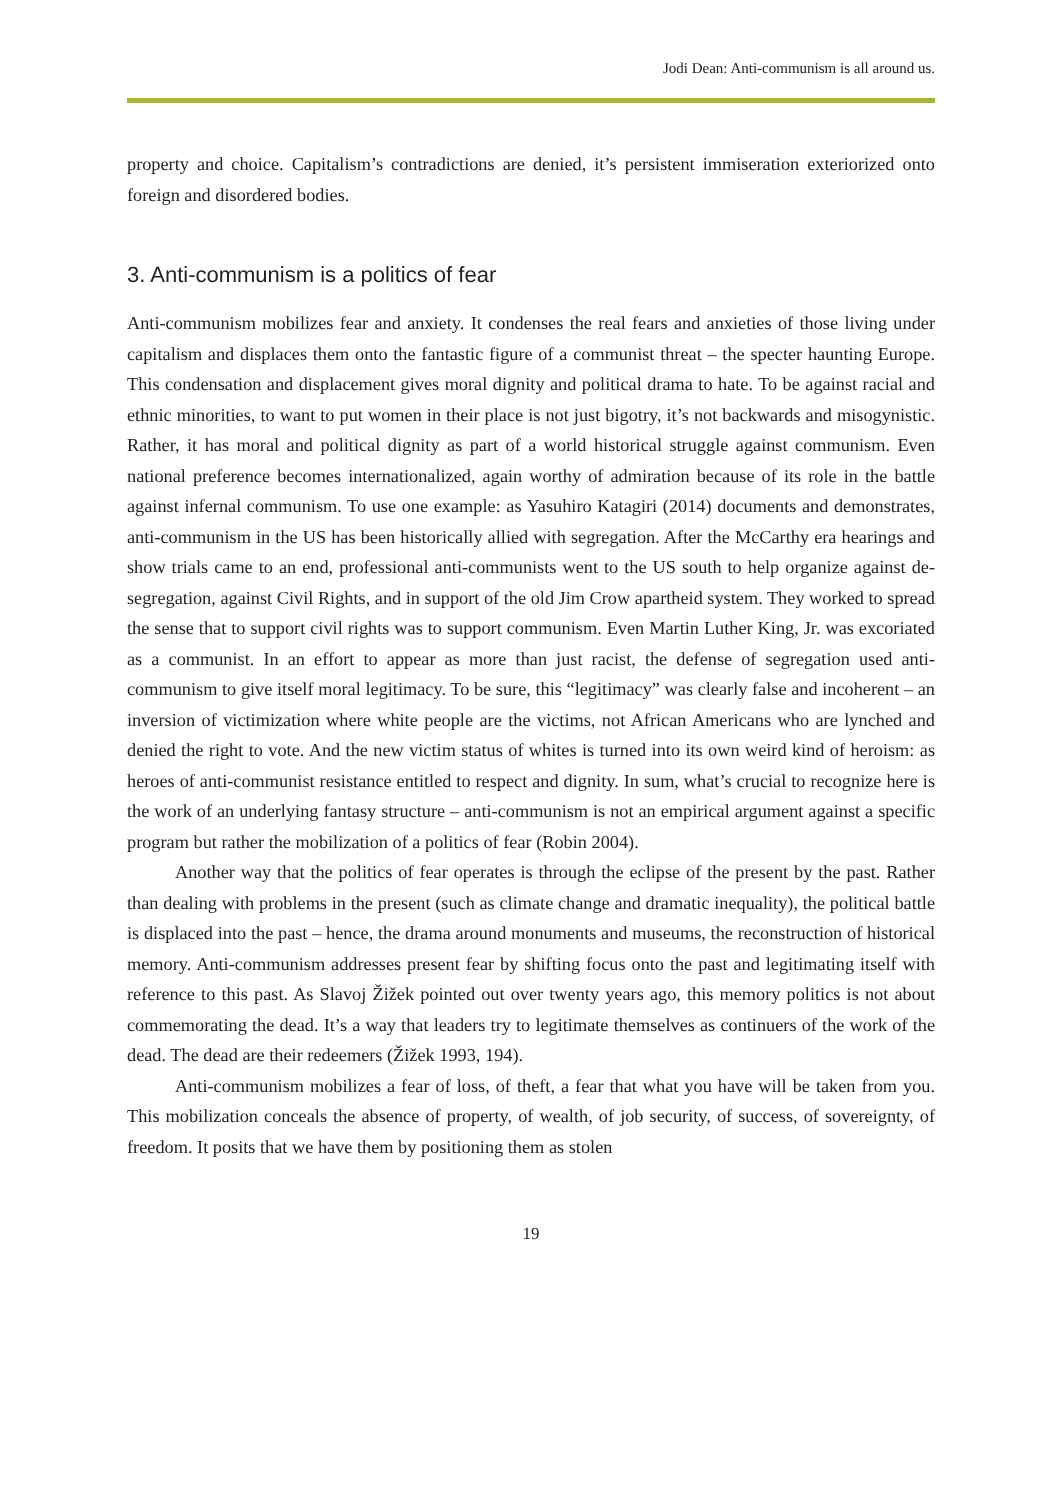Jodi Dean: Anti-communism is all around us.
property and choice. Capitalism’s contradictions are denied, it’s persistent immiseration exteriorized onto foreign and disordered bodies.
3. Anti-communism is a politics of fear
Anti-communism mobilizes fear and anxiety. It condenses the real fears and anxieties of those living under capitalism and displaces them onto the fantastic figure of a communist threat – the specter haunting Europe. This condensation and displacement gives moral dignity and political drama to hate. To be against racial and ethnic minorities, to want to put women in their place is not just bigotry, it’s not backwards and misogynistic. Rather, it has moral and political dignity as part of a world historical struggle against communism. Even national preference becomes internationalized, again worthy of admiration because of its role in the battle against infernal communism. To use one example: as Yasuhiro Katagiri (2014) documents and demonstrates, anti-communism in the US has been historically allied with segregation. After the McCarthy era hearings and show trials came to an end, professional anti-communists went to the US south to help organize against de-segregation, against Civil Rights, and in support of the old Jim Crow apartheid system. They worked to spread the sense that to support civil rights was to support communism. Even Martin Luther King, Jr. was excoriated as a communist. In an effort to appear as more than just racist, the defense of segregation used anti-communism to give itself moral legitimacy. To be sure, this “legitimacy” was clearly false and incoherent – an inversion of victimization where white people are the victims, not African Americans who are lynched and denied the right to vote. And the new victim status of whites is turned into its own weird kind of heroism: as heroes of anti-communist resistance entitled to respect and dignity. In sum, what’s crucial to recognize here is the work of an underlying fantasy structure – anti-communism is not an empirical argument against a specific program but rather the mobilization of a politics of fear (Robin 2004).
Another way that the politics of fear operates is through the eclipse of the present by the past. Rather than dealing with problems in the present (such as climate change and dramatic inequality), the political battle is displaced into the past – hence, the drama around monuments and museums, the reconstruction of historical memory. Anti-communism addresses present fear by shifting focus onto the past and legitimating itself with reference to this past. As Slavoj Žižek pointed out over twenty years ago, this memory politics is not about commemorating the dead. It’s a way that leaders try to legitimate themselves as continuers of the work of the dead. The dead are their redeemers (Žižek 1993, 194).
Anti-communism mobilizes a fear of loss, of theft, a fear that what you have will be taken from you. This mobilization conceals the absence of property, of wealth, of job security, of success, of sovereignty, of freedom. It posits that we have them by positioning them as stolen
19